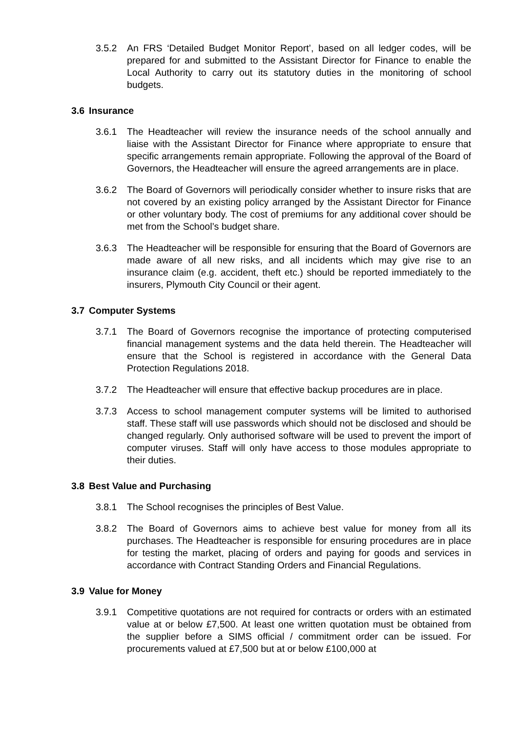3.5.2 An FRS ‘Detailed Budget Monitor Report’, based on all ledger codes, will be prepared for and submitted to the Assistant Director for Finance to enable the Local Authority to carry out its statutory duties in the monitoring of school budgets.
3.6 Insurance
3.6.1 The Headteacher will review the insurance needs of the school annually and liaise with the Assistant Director for Finance where appropriate to ensure that specific arrangements remain appropriate. Following the approval of the Board of Governors, the Headteacher will ensure the agreed arrangements are in place.
3.6.2 The Board of Governors will periodically consider whether to insure risks that are not covered by an existing policy arranged by the Assistant Director for Finance or other voluntary body. The cost of premiums for any additional cover should be met from the School’s budget share.
3.6.3 The Headteacher will be responsible for ensuring that the Board of Governors are made aware of all new risks, and all incidents which may give rise to an insurance claim (e.g. accident, theft etc.) should be reported immediately to the insurers, Plymouth City Council or their agent.
3.7 Computer Systems
3.7.1 The Board of Governors recognise the importance of protecting computerised financial management systems and the data held therein. The Headteacher will ensure that the School is registered in accordance with the General Data Protection Regulations 2018.
3.7.2 The Headteacher will ensure that effective backup procedures are in place.
3.7.3 Access to school management computer systems will be limited to authorised staff. These staff will use passwords which should not be disclosed and should be changed regularly. Only authorised software will be used to prevent the import of computer viruses. Staff will only have access to those modules appropriate to their duties.
3.8 Best Value and Purchasing
3.8.1 The School recognises the principles of Best Value.
3.8.2 The Board of Governors aims to achieve best value for money from all its purchases. The Headteacher is responsible for ensuring procedures are in place for testing the market, placing of orders and paying for goods and services in accordance with Contract Standing Orders and Financial Regulations.
3.9 Value for Money
3.9.1 Competitive quotations are not required for contracts or orders with an estimated value at or below £7,500. At least one written quotation must be obtained from the supplier before a SIMS official / commitment order can be issued. For procurements valued at £7,500 but at or below £100,000 at